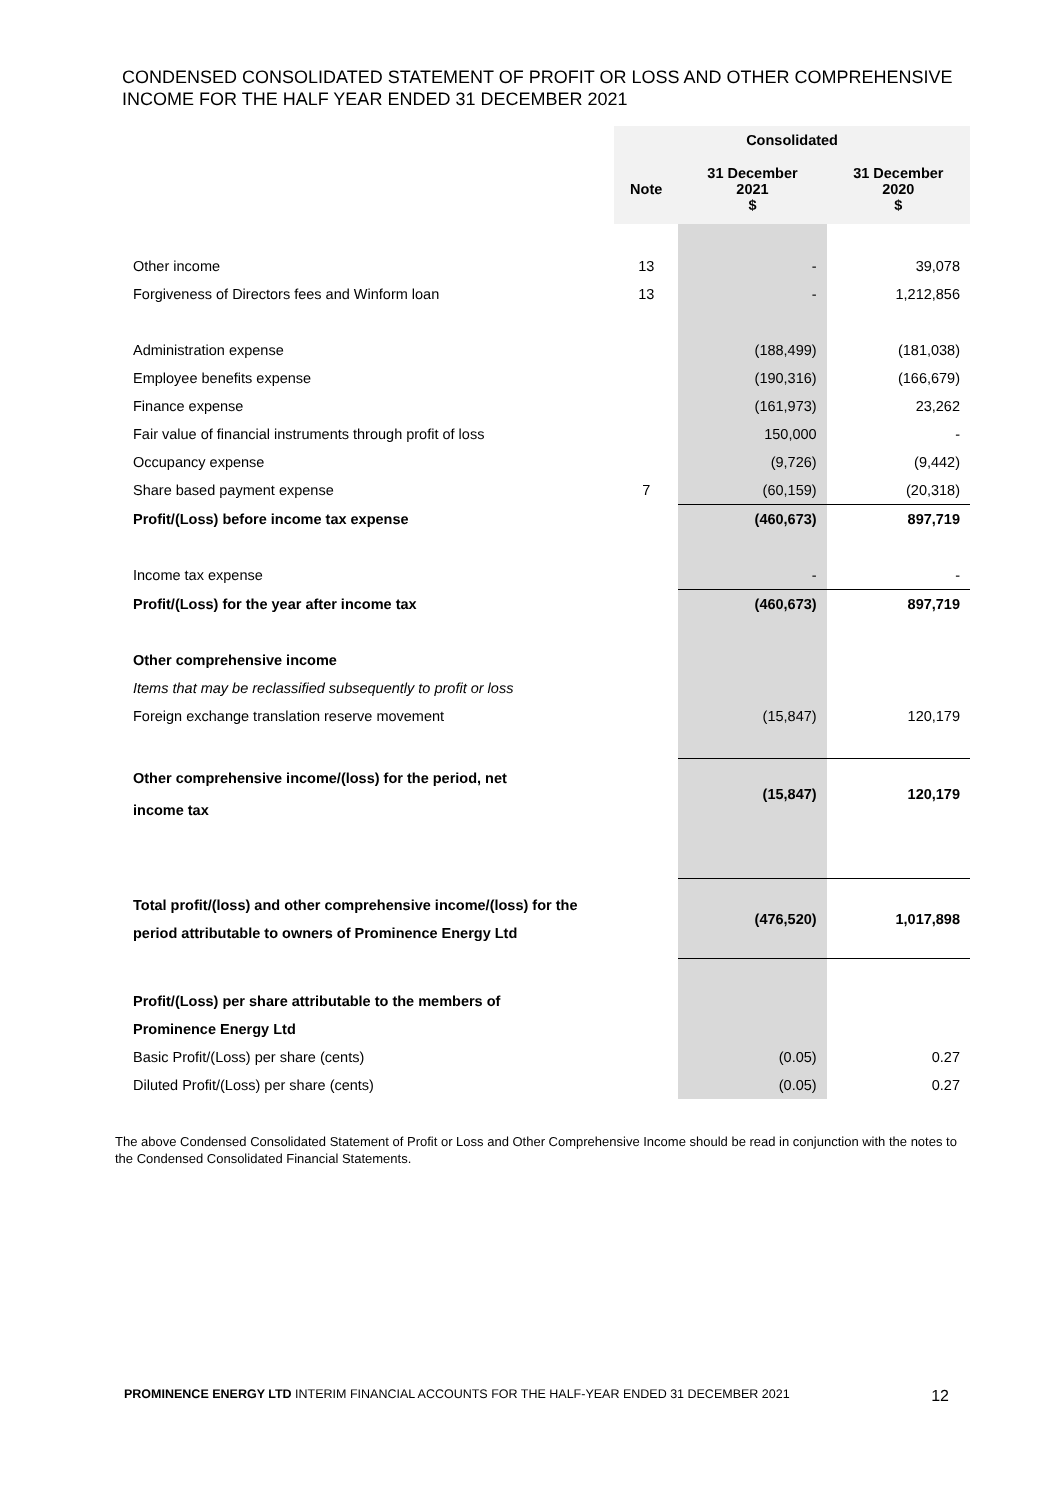CONDENSED CONSOLIDATED STATEMENT OF PROFIT OR LOSS AND OTHER COMPREHENSIVE INCOME FOR THE HALF YEAR ENDED 31 DECEMBER 2021
| | Consolidated | | |
| --- | --- | --- | --- |
| | Note | 31 December 2021 $ | 31 December 2020 $ |
| Other income | 13 | - | 39,078 |
| Forgiveness of Directors fees and Winform loan | 13 | - | 1,212,856 |
| Administration expense | | (188,499) | (181,038) |
| Employee benefits expense | | (190,316) | (166,679) |
| Finance expense | | (161,973) | 23,262 |
| Fair value of financial instruments through profit of loss | | 150,000 | - |
| Occupancy expense | | (9,726) | (9,442) |
| Share based payment expense | 7 | (60,159) | (20,318) |
| Profit/(Loss) before income tax expense | | (460,673) | 897,719 |
| Income tax expense | | - | - |
| Profit/(Loss) for the year after income tax | | (460,673) | 897,719 |
| Other comprehensive income | | | |
| Items that may be reclassified subsequently to profit or loss | | | |
| Foreign exchange translation reserve movement | | (15,847) | 120,179 |
| Other comprehensive income/(loss) for the period, net income tax | | (15,847) | 120,179 |
| Total profit/(loss) and other comprehensive income/(loss) for the period attributable to owners of Prominence Energy Ltd | | (476,520) | 1,017,898 |
| Profit/(Loss) per share attributable to the members of | | | |
| Prominence Energy Ltd | | | |
| Basic Profit/(Loss) per share (cents) | | (0.05) | 0.27 |
| Diluted Profit/(Loss) per share (cents) | | (0.05) | 0.27 |
The above Condensed Consolidated Statement of Profit or Loss and Other Comprehensive Income should be read in conjunction with the notes to the Condensed Consolidated Financial Statements.
PROMINENCE ENERGY LTD INTERIM FINANCIAL ACCOUNTS FOR THE HALF-YEAR ENDED 31 DECEMBER 2021 12